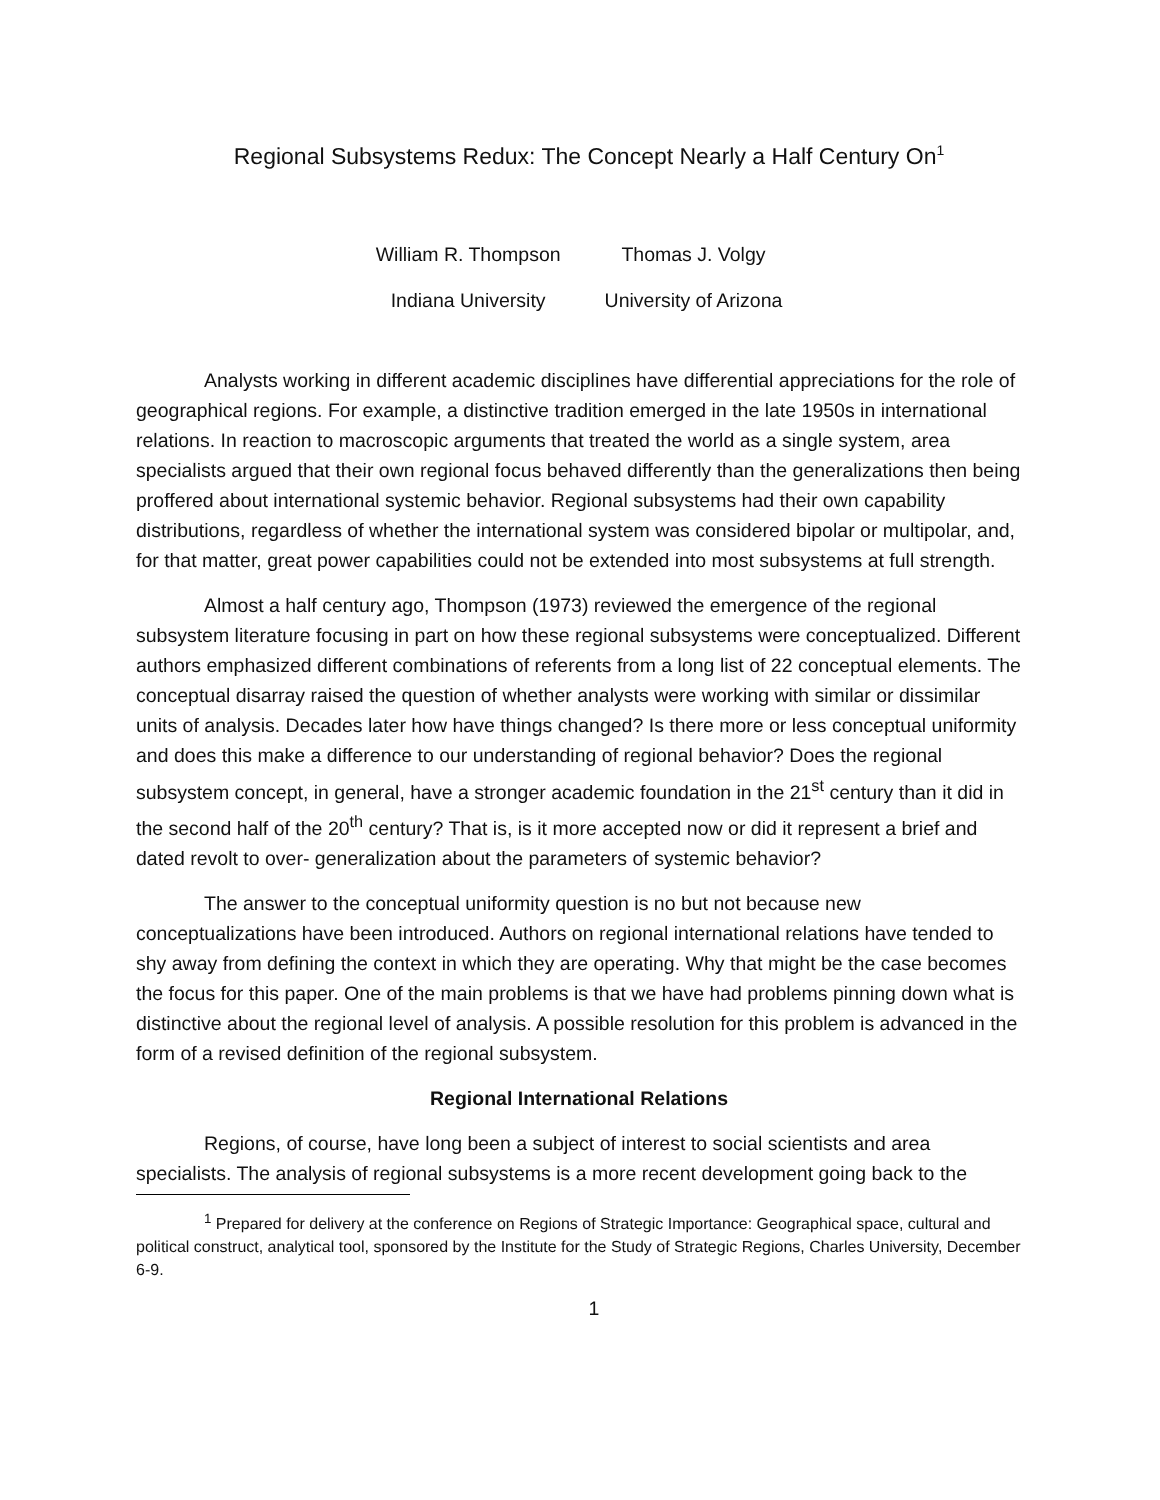Regional Subsystems Redux: The Concept Nearly a Half Century On<sup>1</sup>
William R. Thompson
Indiana University
Thomas J. Volgy
University of Arizona
Analysts working in different academic disciplines have differential appreciations for the role of geographical regions. For example, a distinctive tradition emerged in the late 1950s in international relations. In reaction to macroscopic arguments that treated the world as a single system, area specialists argued that their own regional focus behaved differently than the generalizations then being proffered about international systemic behavior. Regional subsystems had their own capability distributions, regardless of whether the international system was considered bipolar or multipolar, and, for that matter, great power capabilities could not be extended into most subsystems at full strength.
Almost a half century ago, Thompson (1973) reviewed the emergence of the regional subsystem literature focusing in part on how these regional subsystems were conceptualized. Different authors emphasized different combinations of referents from a long list of 22 conceptual elements. The conceptual disarray raised the question of whether analysts were working with similar or dissimilar units of analysis. Decades later how have things changed? Is there more or less conceptual uniformity and does this make a difference to our understanding of regional behavior? Does the regional subsystem concept, in general, have a stronger academic foundation in the 21<sup>st</sup> century than it did in the second half of the 20<sup>th</sup> century? That is, is it more accepted now or did it represent a brief and dated revolt to over- generalization about the parameters of systemic behavior?
The answer to the conceptual uniformity question is no but not because new conceptualizations have been introduced. Authors on regional international relations have tended to shy away from defining the context in which they are operating. Why that might be the case becomes the focus for this paper. One of the main problems is that we have had problems pinning down what is distinctive about the regional level of analysis. A possible resolution for this problem is advanced in the form of a revised definition of the regional subsystem.
Regional International Relations
Regions, of course, have long been a subject of interest to social scientists and area specialists. The analysis of regional subsystems is a more recent development going back to the
<sup>1</sup> Prepared for delivery at the conference on Regions of Strategic Importance: Geographical space, cultural and political construct, analytical tool, sponsored by the Institute for the Study of Strategic Regions, Charles University, December 6-9.
1